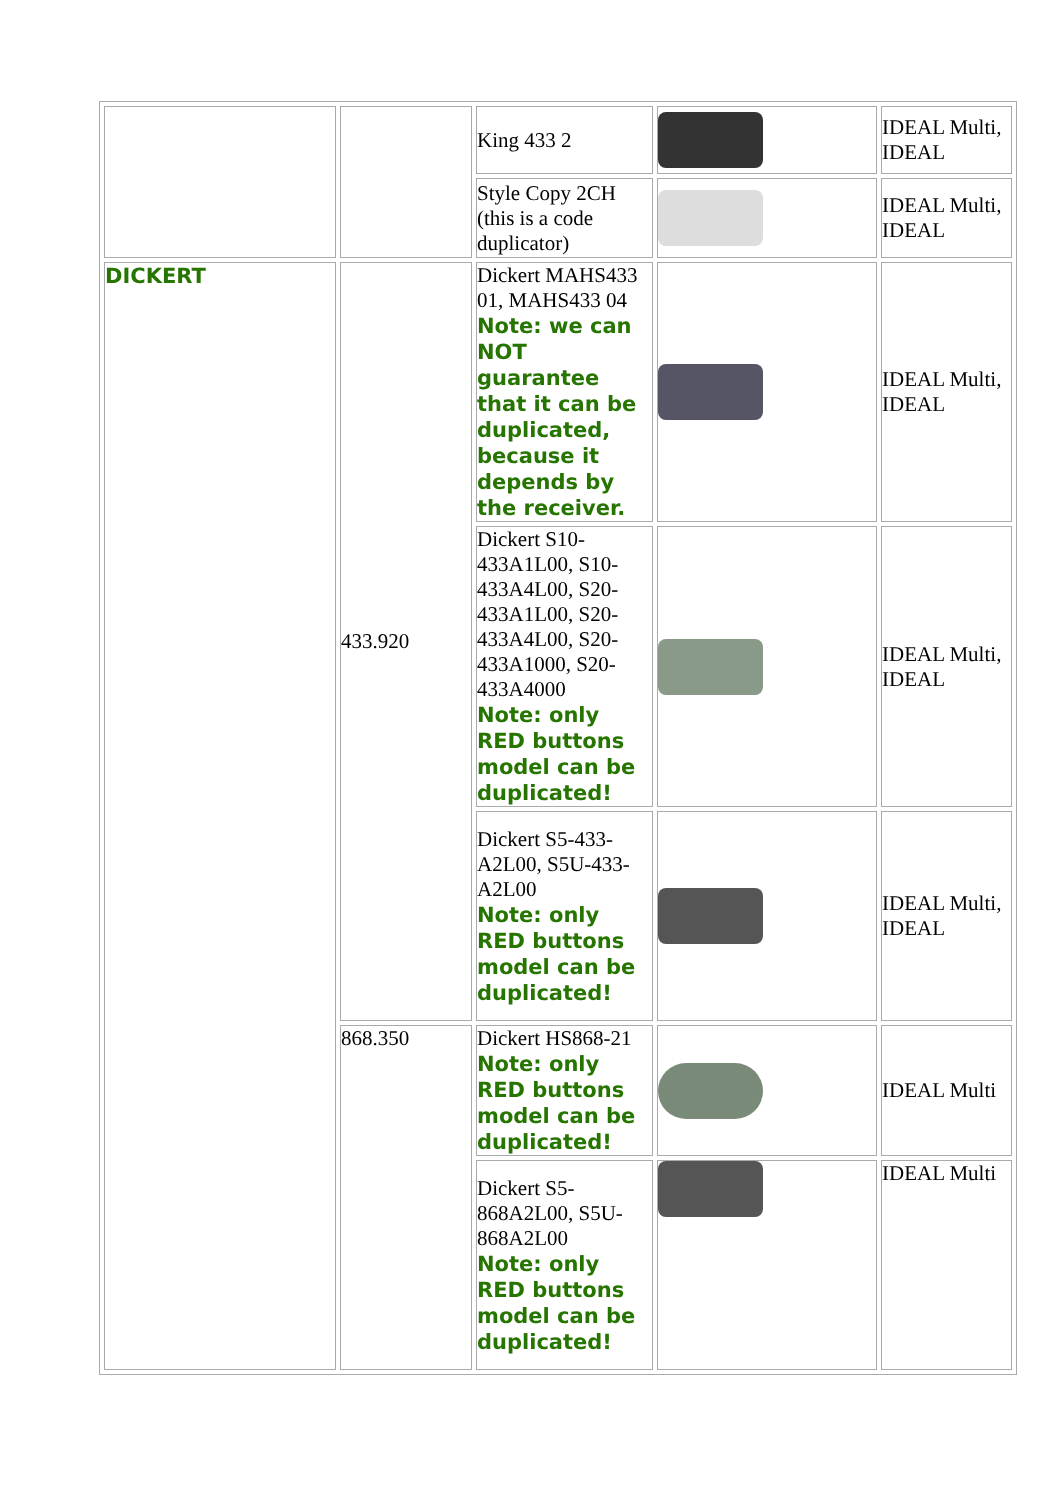| | | King 433 2 | | IDEAL Multi, IDEAL |
| | | Style Copy 2CH (this is a code duplicator) | | IDEAL Multi, IDEAL |
| DICKERT | 433.920 | Dickert MAHS433 01, MAHS433 04 Note: we can NOT guarantee that it can be duplicated, because it depends by the receiver. | | IDEAL Multi, IDEAL |
| | | Dickert S10-433A1L00, S10-433A4L00, S20-433A1L00, S20-433A4L00, S20-433A1000, S20-433A4000 Note: only RED buttons model can be duplicated! | | IDEAL Multi, IDEAL |
| | | Dickert S5-433-A2L00, S5U-433-A2L00 Note: only RED buttons model can be duplicated! | | IDEAL Multi, IDEAL |
| | 868.350 | Dickert HS868-21 Note: only RED buttons model can be duplicated! | | IDEAL Multi |
| | | Dickert S5-868A2L00, S5U-868A2L00 Note: only RED buttons model can be duplicated! | | IDEAL Multi |